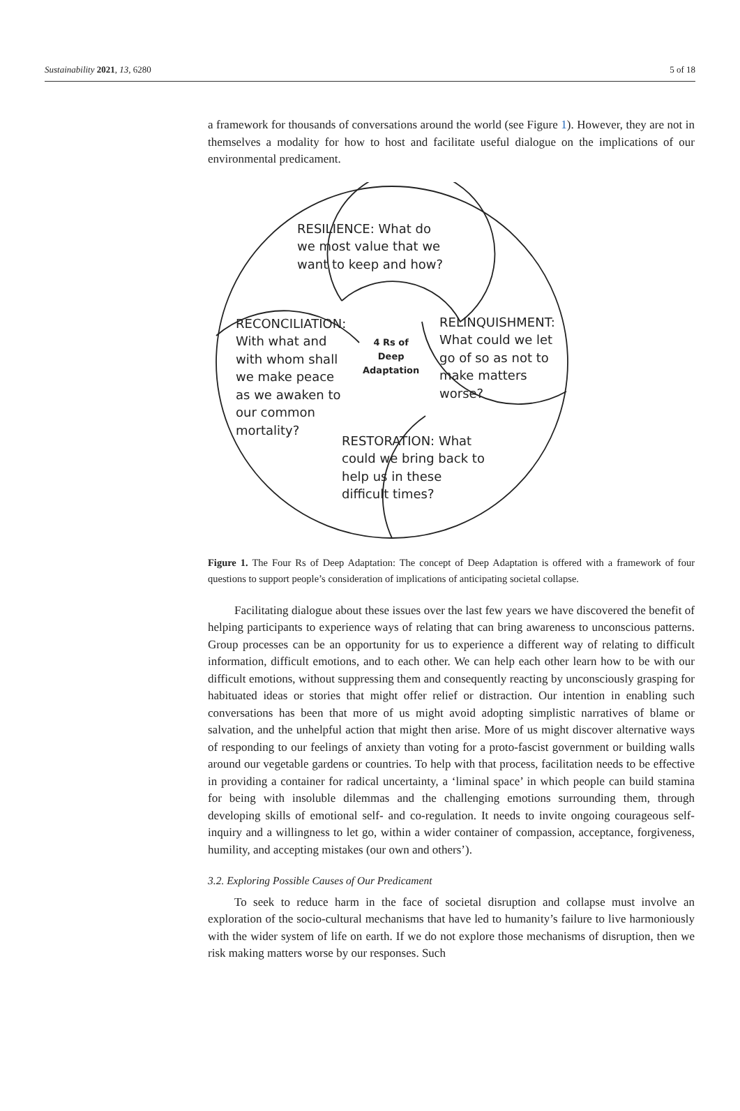Sustainability 2021, 13, 6280 5 of 18
a framework for thousands of conversations around the world (see Figure 1). However, they are not in themselves a modality for how to host and facilitate useful dialogue on the implications of our environmental predicament.
RESILIENCE: What do
we most value that we
want to keep and how?
RECONCILIATION:
With what and
with whom shall
we make peace
as we awaken to
our common
mortality?
4 Rs of
Deep
Adaptation
RELINQUISHMENT:
What could we let
go of so as not to
make matters
worse?
RESTORATION: What
could we bring back to
help us in these
difficult times?
Figure 1. The Four Rs of Deep Adaptation: The concept of Deep Adaptation is offered with a framework of four questions to support people’s consideration of implications of anticipating societal collapse.
Facilitating dialogue about these issues over the last few years we have discovered the benefit of helping participants to experience ways of relating that can bring awareness to unconscious patterns. Group processes can be an opportunity for us to experience a different way of relating to difficult information, difficult emotions, and to each other. We can help each other learn how to be with our difficult emotions, without suppressing them and consequently reacting by unconsciously grasping for habituated ideas or stories that might offer relief or distraction. Our intention in enabling such conversations has been that more of us might avoid adopting simplistic narratives of blame or salvation, and the unhelpful action that might then arise. More of us might discover alternative ways of responding to our feelings of anxiety than voting for a proto-fascist government or building walls around our vegetable gardens or countries. To help with that process, facilitation needs to be effective in providing a container for radical uncertainty, a ‘liminal space’ in which people can build stamina for being with insoluble dilemmas and the challenging emotions surrounding them, through developing skills of emotional self- and co-regulation. It needs to invite ongoing courageous self-inquiry and a willingness to let go, within a wider container of compassion, acceptance, forgiveness, humility, and accepting mistakes (our own and others’).
3.2. Exploring Possible Causes of Our Predicament
To seek to reduce harm in the face of societal disruption and collapse must involve an exploration of the socio-cultural mechanisms that have led to humanity’s failure to live harmoniously with the wider system of life on earth. If we do not explore those mechanisms of disruption, then we risk making matters worse by our responses. Such